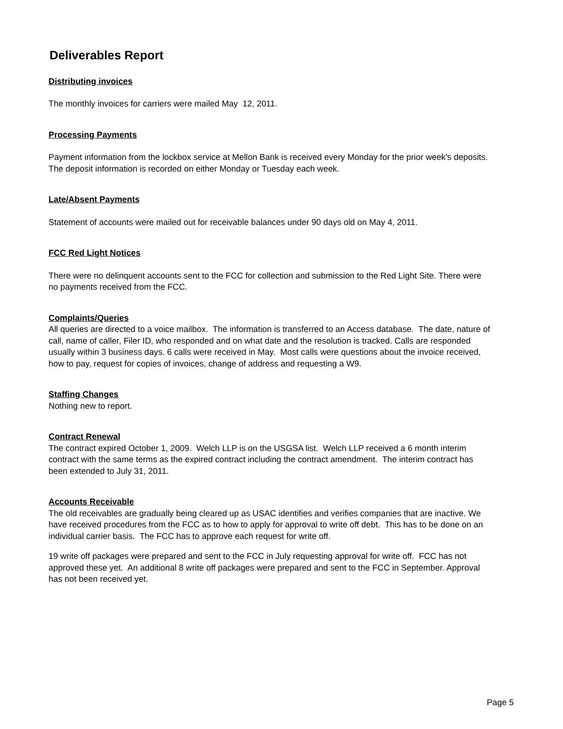Deliverables Report
Distributing invoices
The monthly invoices for carriers were mailed May 12, 2011.
Processing Payments
Payment information from the lockbox service at Mellon Bank is received every Monday for the prior week's deposits. The deposit information is recorded on either Monday or Tuesday each week.
Late/Absent Payments
Statement of accounts were mailed out for receivable balances under 90 days old on May 4, 2011.
FCC Red Light Notices
There were no delinquent accounts sent to the FCC for collection and submission to the Red Light Site. There were no payments received from the FCC.
Complaints/Queries
All queries are directed to a voice mailbox. The information is transferred to an Access database. The date, nature of call, name of caller, Filer ID, who responded and on what date and the resolution is tracked. Calls are responded usually within 3 business days. 6 calls were received in May. Most calls were questions about the invoice received, how to pay, request for copies of invoices, change of address and requesting a W9.
Staffing Changes
Nothing new to report.
Contract Renewal
The contract expired October 1, 2009. Welch LLP is on the USGSA list. Welch LLP received a 6 month interim contract with the same terms as the expired contract including the contract amendment. The interim contract has been extended to July 31, 2011.
Accounts Receivable
The old receivables are gradually being cleared up as USAC identifies and verifies companies that are inactive. We have received procedures from the FCC as to how to apply for approval to write off debt. This has to be done on an individual carrier basis. The FCC has to approve each request for write off.
19 write off packages were prepared and sent to the FCC in July requesting approval for write off. FCC has not approved these yet. An additional 8 write off packages were prepared and sent to the FCC in September. Approval has not been received yet.
Page 5